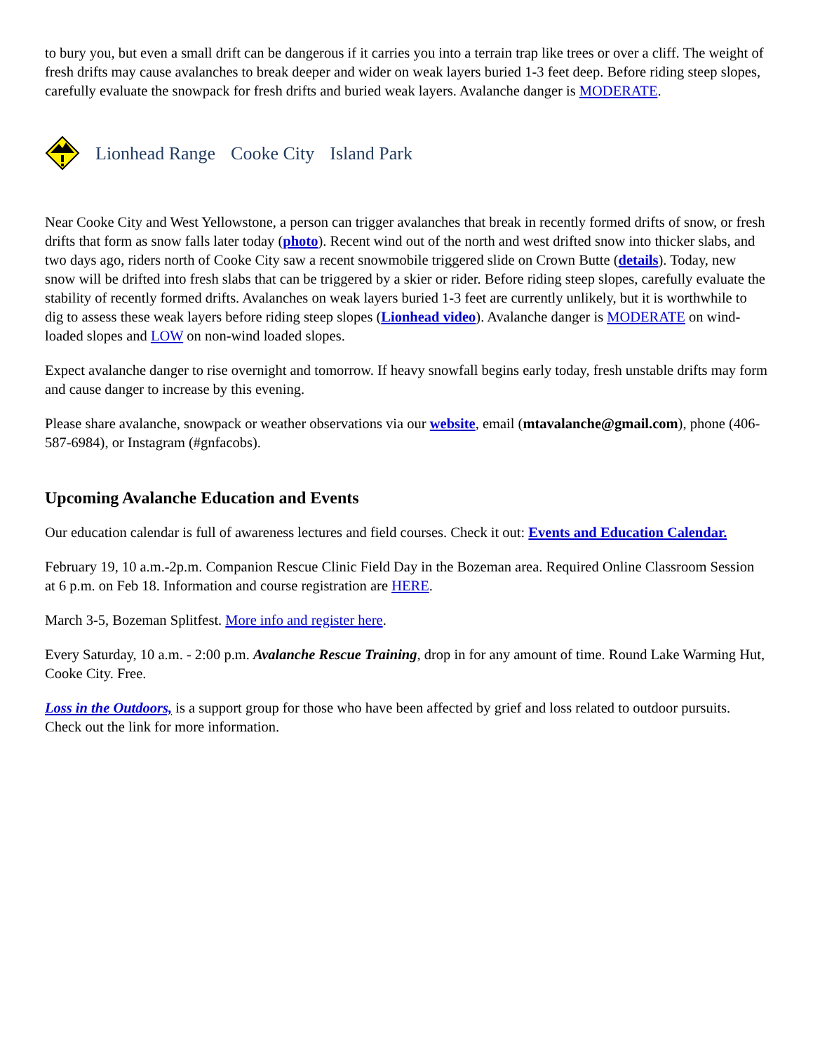to bury you, but even a small drift can be dangerous if it carries you into a terrain trap like trees or over a cliff. The weight of fresh drifts may cause avalanches to break deeper and wider on weak layers buried 1-3 feet deep. Before riding steep slopes, carefully evaluate the snowpack for fresh drifts and buried weak layers. Avalanche danger is MODERATE.
Lionhead Range Cooke City Island Park
Near Cooke City and West Yellowstone, a person can trigger avalanches that break in recently formed drifts of snow, or fresh drifts that form as snow falls later today (photo). Recent wind out of the north and west drifted snow into thicker slabs, and two days ago, riders north of Cooke City saw a recent snowmobile triggered slide on Crown Butte (details). Today, new snow will be drifted into fresh slabs that can be triggered by a skier or rider. Before riding steep slopes, carefully evaluate the stability of recently formed drifts. Avalanches on weak layers buried 1-3 feet are currently unlikely, but it is worthwhile to dig to assess these weak layers before riding steep slopes (Lionhead video). Avalanche danger is MODERATE on wind-loaded slopes and LOW on non-wind loaded slopes.
Expect avalanche danger to rise overnight and tomorrow. If heavy snowfall begins early today, fresh unstable drifts may form and cause danger to increase by this evening.
Please share avalanche, snowpack or weather observations via our website, email (mtavalanche@gmail.com), phone (406-587-6984), or Instagram (#gnfacobs).
Upcoming Avalanche Education and Events
Our education calendar is full of awareness lectures and field courses. Check it out: Events and Education Calendar.
February 19, 10 a.m.-2p.m. Companion Rescue Clinic Field Day in the Bozeman area. Required Online Classroom Session at 6 p.m. on Feb 18. Information and course registration are HERE.
March 3-5, Bozeman Splitfest. More info and register here.
Every Saturday, 10 a.m. - 2:00 p.m. Avalanche Rescue Training, drop in for any amount of time. Round Lake Warming Hut, Cooke City. Free.
Loss in the Outdoors, is a support group for those who have been affected by grief and loss related to outdoor pursuits. Check out the link for more information.